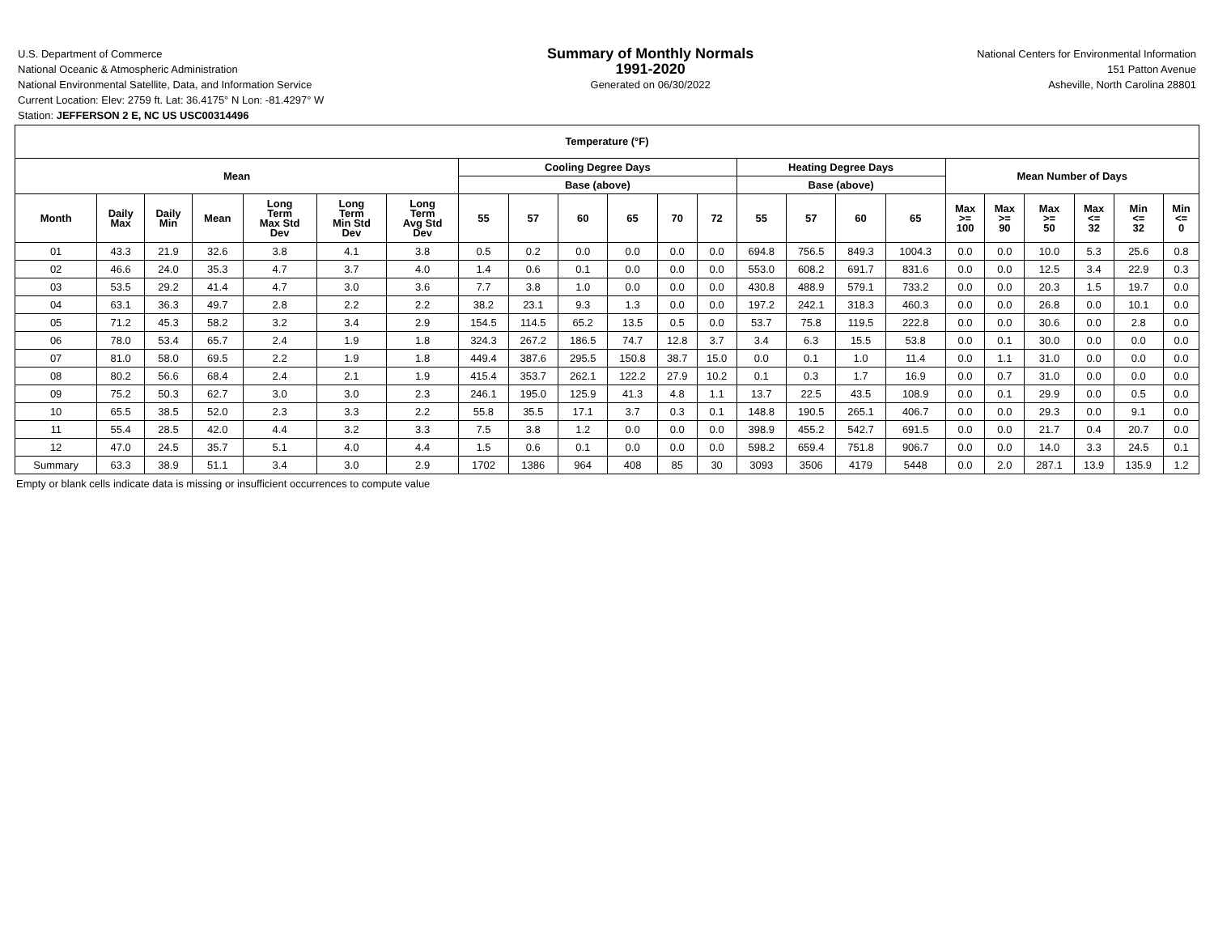U.S. Department of Commerce
National Oceanic & Atmospheric Administration
National Environmental Satellite, Data, and Information Service
Current Location: Elev: 2759 ft. Lat: 36.4175° N Lon: -81.4297° W
Station: JEFFERSON 2 E, NC US USC00314496
Summary of Monthly Normals
1991-2020
Generated on 06/30/2022
National Centers for Environmental Information
151 Patton Avenue
Asheville, North Carolina 28801
| Temperature (°F) | | | | | | | | | | | | | | | | | | | | | | |
| --- | --- | --- | --- | --- | --- | --- | --- | --- | --- | --- | --- | --- | --- | --- | --- | --- | --- | --- | --- | --- | --- | --- |
| Mean | | | | | | | Cooling Degree Days | | | | | | Heating Degree Days | | | | Mean Number of Days | | | | | |
| | | | | | | | Base (above) | | | | | | Base (above) | | | | | | | | | |
| Month | Daily Max | Daily Min | Mean | Long Term Max Std Dev | Long Term Min Std Dev | Long Term Avg Std Dev | 55 | 57 | 60 | 65 | 70 | 72 | 55 | 57 | 60 | 65 | Max >= 100 | Max >= 90 | Max >= 50 | Max <= 32 | Min <= 32 | Min <= 0 |
| 01 | 43.3 | 21.9 | 32.6 | 3.8 | 4.1 | 3.8 | 0.5 | 0.2 | 0.0 | 0.0 | 0.0 | 0.0 | 694.8 | 756.5 | 849.3 | 1004.3 | 0.0 | 0.0 | 10.0 | 5.3 | 25.6 | 0.8 |
| 02 | 46.6 | 24.0 | 35.3 | 4.7 | 3.7 | 4.0 | 1.4 | 0.6 | 0.1 | 0.0 | 0.0 | 0.0 | 553.0 | 608.2 | 691.7 | 831.6 | 0.0 | 0.0 | 12.5 | 3.4 | 22.9 | 0.3 |
| 03 | 53.5 | 29.2 | 41.4 | 4.7 | 3.0 | 3.6 | 7.7 | 3.8 | 1.0 | 0.0 | 0.0 | 0.0 | 430.8 | 488.9 | 579.1 | 733.2 | 0.0 | 0.0 | 20.3 | 1.5 | 19.7 | 0.0 |
| 04 | 63.1 | 36.3 | 49.7 | 2.8 | 2.2 | 2.2 | 38.2 | 23.1 | 9.3 | 1.3 | 0.0 | 0.0 | 197.2 | 242.1 | 318.3 | 460.3 | 0.0 | 0.0 | 26.8 | 0.0 | 10.1 | 0.0 |
| 05 | 71.2 | 45.3 | 58.2 | 3.2 | 3.4 | 2.9 | 154.5 | 114.5 | 65.2 | 13.5 | 0.5 | 0.0 | 53.7 | 75.8 | 119.5 | 222.8 | 0.0 | 0.0 | 30.6 | 0.0 | 2.8 | 0.0 |
| 06 | 78.0 | 53.4 | 65.7 | 2.4 | 1.9 | 1.8 | 324.3 | 267.2 | 186.5 | 74.7 | 12.8 | 3.7 | 3.4 | 6.3 | 15.5 | 53.8 | 0.0 | 0.1 | 30.0 | 0.0 | 0.0 | 0.0 |
| 07 | 81.0 | 58.0 | 69.5 | 2.2 | 1.9 | 1.8 | 449.4 | 387.6 | 295.5 | 150.8 | 38.7 | 15.0 | 0.0 | 0.1 | 1.0 | 11.4 | 0.0 | 1.1 | 31.0 | 0.0 | 0.0 | 0.0 |
| 08 | 80.2 | 56.6 | 68.4 | 2.4 | 2.1 | 1.9 | 415.4 | 353.7 | 262.1 | 122.2 | 27.9 | 10.2 | 0.1 | 0.3 | 1.7 | 16.9 | 0.0 | 0.7 | 31.0 | 0.0 | 0.0 | 0.0 |
| 09 | 75.2 | 50.3 | 62.7 | 3.0 | 3.0 | 2.3 | 246.1 | 195.0 | 125.9 | 41.3 | 4.8 | 1.1 | 13.7 | 22.5 | 43.5 | 108.9 | 0.0 | 0.1 | 29.9 | 0.0 | 0.5 | 0.0 |
| 10 | 65.5 | 38.5 | 52.0 | 2.3 | 3.3 | 2.2 | 55.8 | 35.5 | 17.1 | 3.7 | 0.3 | 0.1 | 148.8 | 190.5 | 265.1 | 406.7 | 0.0 | 0.0 | 29.3 | 0.0 | 9.1 | 0.0 |
| 11 | 55.4 | 28.5 | 42.0 | 4.4 | 3.2 | 3.3 | 7.5 | 3.8 | 1.2 | 0.0 | 0.0 | 0.0 | 398.9 | 455.2 | 542.7 | 691.5 | 0.0 | 0.0 | 21.7 | 0.4 | 20.7 | 0.0 |
| 12 | 47.0 | 24.5 | 35.7 | 5.1 | 4.0 | 4.4 | 1.5 | 0.6 | 0.1 | 0.0 | 0.0 | 0.0 | 598.2 | 659.4 | 751.8 | 906.7 | 0.0 | 0.0 | 14.0 | 3.3 | 24.5 | 0.1 |
| Summary | 63.3 | 38.9 | 51.1 | 3.4 | 3.0 | 2.9 | 1702 | 1386 | 964 | 408 | 85 | 30 | 3093 | 3506 | 4179 | 5448 | 0.0 | 2.0 | 287.1 | 13.9 | 135.9 | 1.2 |
Empty or blank cells indicate data is missing or insufficient occurrences to compute value